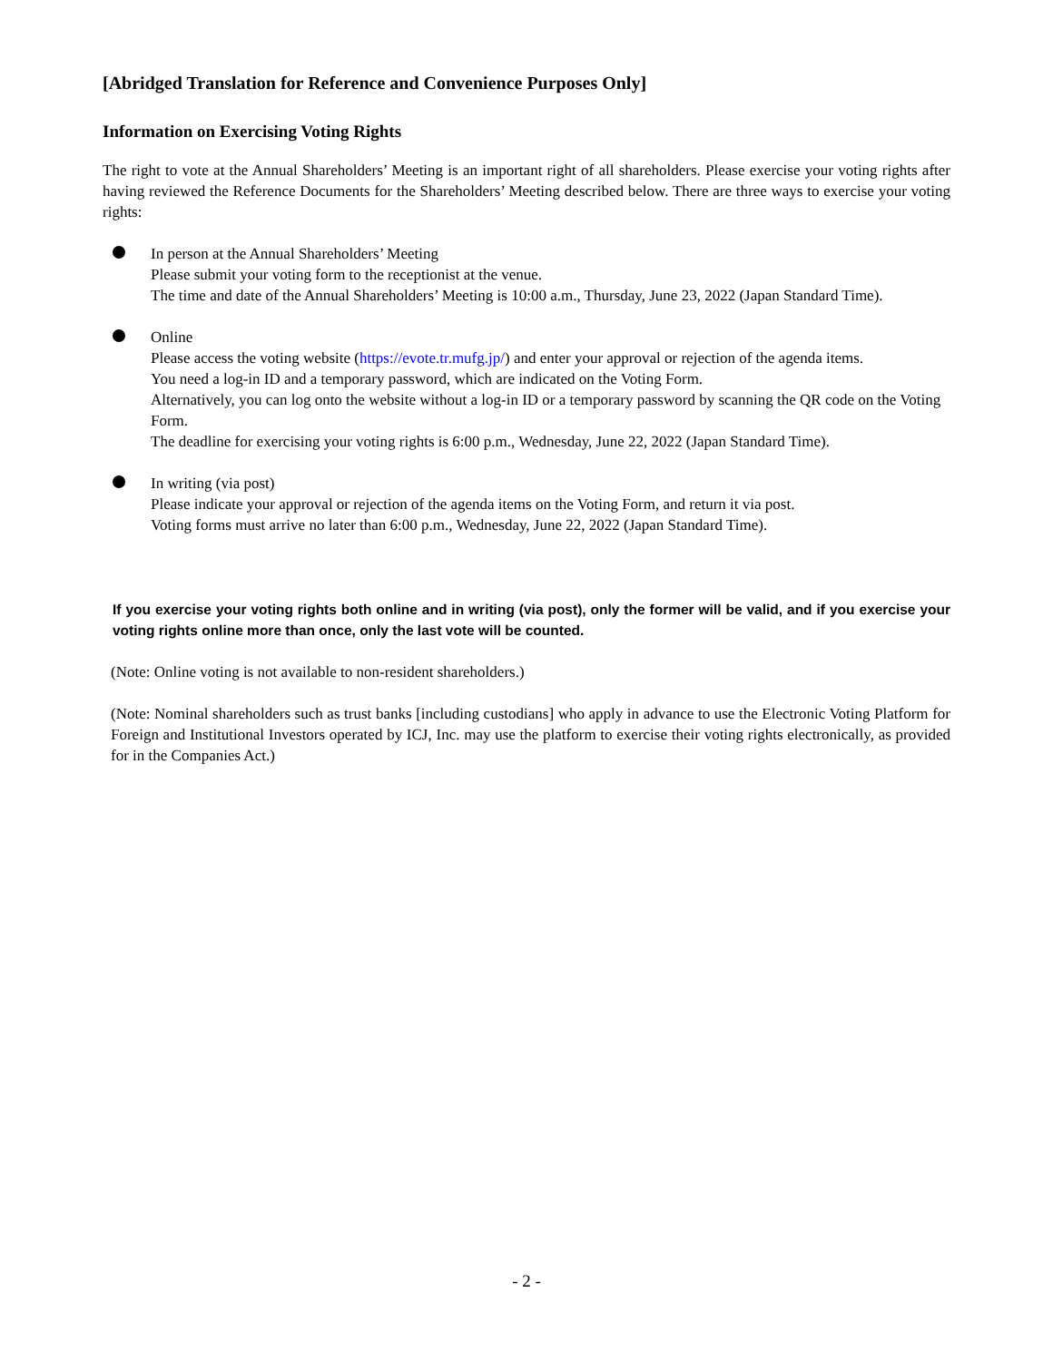[Abridged Translation for Reference and Convenience Purposes Only]
Information on Exercising Voting Rights
The right to vote at the Annual Shareholders’ Meeting is an important right of all shareholders. Please exercise your voting rights after having reviewed the Reference Documents for the Shareholders’ Meeting described below. There are three ways to exercise your voting rights:
In person at the Annual Shareholders’ Meeting
Please submit your voting form to the receptionist at the venue.
The time and date of the Annual Shareholders’ Meeting is 10:00 a.m., Thursday, June 23, 2022 (Japan Standard Time).
Online
Please access the voting website (https://evote.tr.mufg.jp/) and enter your approval or rejection of the agenda items.
You need a log-in ID and a temporary password, which are indicated on the Voting Form.
Alternatively, you can log onto the website without a log-in ID or a temporary password by scanning the QR code on the Voting Form.
The deadline for exercising your voting rights is 6:00 p.m., Wednesday, June 22, 2022 (Japan Standard Time).
In writing (via post)
Please indicate your approval or rejection of the agenda items on the Voting Form, and return it via post.
Voting forms must arrive no later than 6:00 p.m., Wednesday, June 22, 2022 (Japan Standard Time).
If you exercise your voting rights both online and in writing (via post), only the former will be valid, and if you exercise your voting rights online more than once, only the last vote will be counted.
(Note: Online voting is not available to non-resident shareholders.)
(Note: Nominal shareholders such as trust banks [including custodians] who apply in advance to use the Electronic Voting Platform for Foreign and Institutional Investors operated by ICJ, Inc. may use the platform to exercise their voting rights electronically, as provided for in the Companies Act.)
- 2 -